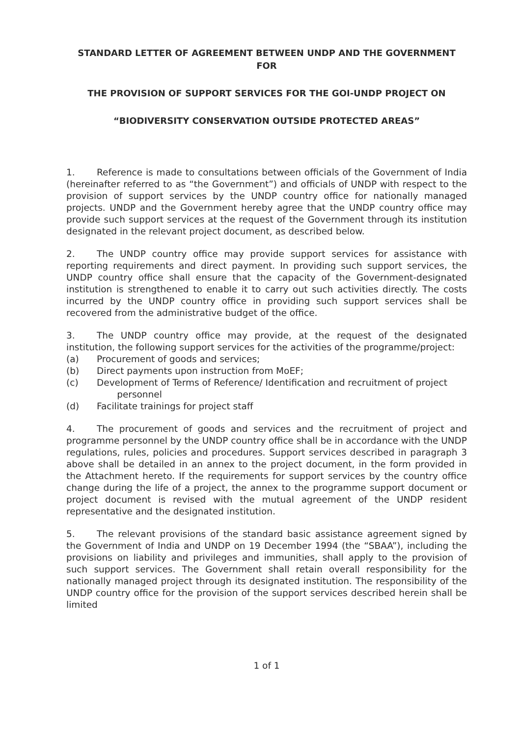STANDARD LETTER OF AGREEMENT BETWEEN UNDP AND THE GOVERNMENT FOR
THE PROVISION OF SUPPORT SERVICES FOR THE GOI-UNDP PROJECT ON
“BIODIVERSITY CONSERVATION OUTSIDE PROTECTED AREAS”
1. Reference is made to consultations between officials of the Government of India (hereinafter referred to as “the Government”) and officials of UNDP with respect to the provision of support services by the UNDP country office for nationally managed projects. UNDP and the Government hereby agree that the UNDP country office may provide such support services at the request of the Government through its institution designated in the relevant project document, as described below.
2. The UNDP country office may provide support services for assistance with reporting requirements and direct payment. In providing such support services, the UNDP country office shall ensure that the capacity of the Government-designated institution is strengthened to enable it to carry out such activities directly. The costs incurred by the UNDP country office in providing such support services shall be recovered from the administrative budget of the office.
3. The UNDP country office may provide, at the request of the designated institution, the following support services for the activities of the programme/project:
(a) Procurement of goods and services;
(b) Direct payments upon instruction from MoEF;
(c) Development of Terms of Reference/ Identification and recruitment of project
personnel
(d) Facilitate trainings for project staff
4. The procurement of goods and services and the recruitment of project and programme personnel by the UNDP country office shall be in accordance with the UNDP regulations, rules, policies and procedures. Support services described in paragraph 3 above shall be detailed in an annex to the project document, in the form provided in the Attachment hereto. If the requirements for support services by the country office change during the life of a project, the annex to the programme support document or project document is revised with the mutual agreement of the UNDP resident representative and the designated institution.
5. The relevant provisions of the standard basic assistance agreement signed by the Government of India and UNDP on 19 December 1994 (the “SBAA”), including the provisions on liability and privileges and immunities, shall apply to the provision of such support services. The Government shall retain overall responsibility for the nationally managed project through its designated institution. The responsibility of the UNDP country office for the provision of the support services described herein shall be limited
1 of 1